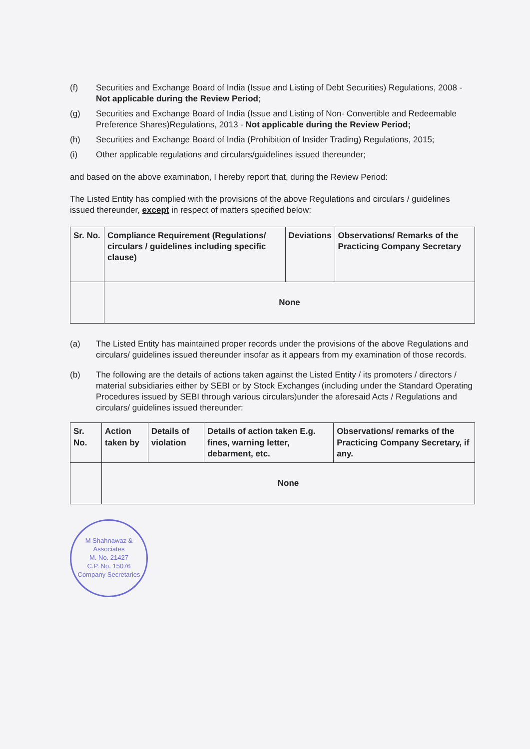(f) Securities and Exchange Board of India (Issue and Listing of Debt Securities) Regulations, 2008 - Not applicable during the Review Period;
(g) Securities and Exchange Board of India (Issue and Listing of Non- Convertible and Redeemable Preference Shares)Regulations, 2013 - Not applicable during the Review Period;
(h) Securities and Exchange Board of India (Prohibition of Insider Trading) Regulations, 2015;
(i) Other applicable regulations and circulars/guidelines issued thereunder;
and based on the above examination, I hereby report that, during the Review Period:
The Listed Entity has complied with the provisions of the above Regulations and circulars / guidelines issued thereunder, except in respect of matters specified below:
| Sr. No. | Compliance Requirement (Regulations/ circulars / guidelines including specific clause) | Deviations | Observations/ Remarks of the Practicing Company Secretary |
| --- | --- | --- | --- |
| | None | | |
(a) The Listed Entity has maintained proper records under the provisions of the above Regulations and circulars/ guidelines issued thereunder insofar as it appears from my examination of those records.
(b) The following are the details of actions taken against the Listed Entity / its promoters / directors / material subsidiaries either by SEBI or by Stock Exchanges (including under the Standard Operating Procedures issued by SEBI through various circulars)under the aforesaid Acts / Regulations and circulars/ guidelines issued thereunder:
| Sr. No. | Action taken by | Details of violation | Details of action taken E.g. fines, warning letter, debarment, etc. | Observations/ remarks of the Practicing Company Secretary, if any. |
| --- | --- | --- | --- | --- |
| | None | | | |
M Shahnawaz & Associates
M. No. 21427
C.P. No. 15076
Company Secretaries